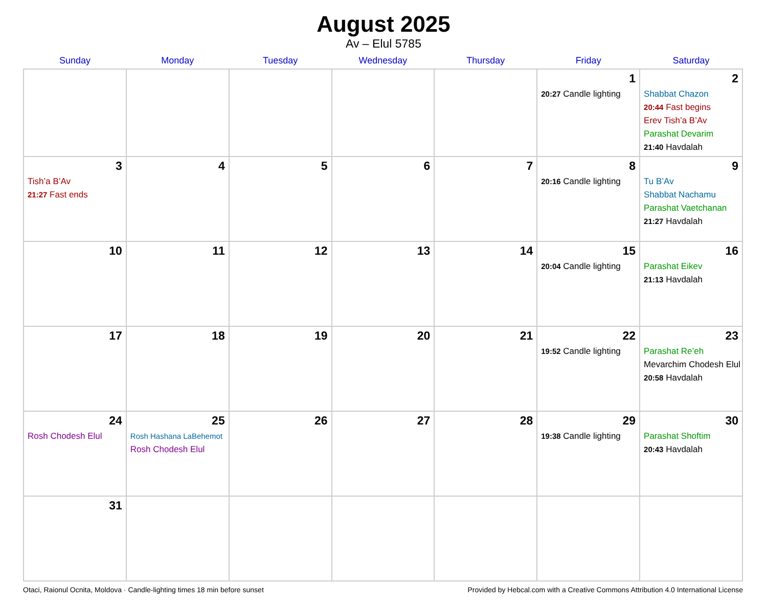August 2025
Av – Elul 5785
| Sunday | Monday | Tuesday | Wednesday | Thursday | Friday | Saturday |
| --- | --- | --- | --- | --- | --- | --- |
| | | | | | 1 20:27 Candle lighting | 2 Shabbat Chazon 20:44 Fast begins Erev Tish’a B’Av Parashat Devarim 21:40 Havdalah |
| 3 Tish’a B’Av 21:27 Fast ends | 4 | 5 | 6 | 7 | 8 20:16 Candle lighting | 9 Tu B’Av Shabbat Nachamu Parashat Vaetchanan 21:27 Havdalah |
| 10 | 11 | 12 | 13 | 14 | 15 20:04 Candle lighting | 16 Parashat Eikev 21:13 Havdalah |
| 17 | 18 | 19 | 20 | 21 | 22 19:52 Candle lighting | 23 Parashat Re’eh Mevarchim Chodesh Elul 20:58 Havdalah |
| 24 Rosh Chodesh Elul | 25 Rosh Hashana LaBehemot Rosh Chodesh Elul | 26 | 27 | 28 | 29 19:38 Candle lighting | 30 Parashat Shoftim 20:43 Havdalah |
| 31 | | | | | | |
Otaci, Raionul Ocnita, Moldova · Candle-lighting times 18 min before sunset Provided by Hebcal.com with a Creative Commons Attribution 4.0 International License